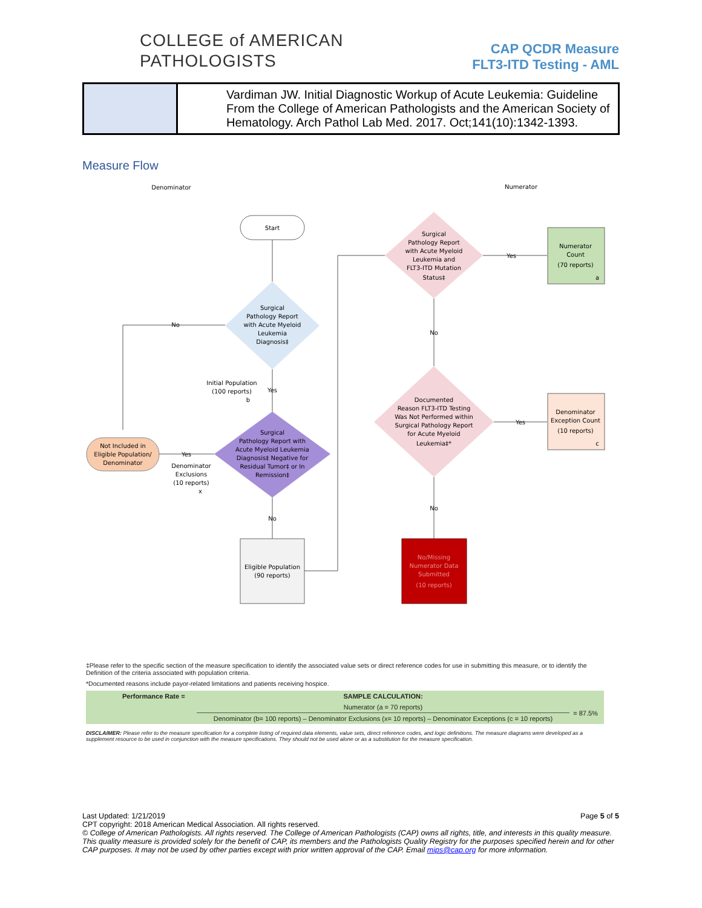COLLEGE of AMERICAN
PATHOLOGISTS
CAP QCDR Measure
FLT3-ITD Testing - AML
| | Vardiman JW. Initial Diagnostic Workup of Acute Leukemia: Guideline From the College of American Pathologists and the American Society of Hematology. Arch Pathol Lab Med. 2017. Oct;141(10):1342-1393. |
Measure Flow
Denominator
Numerator
Start
Surgical
Pathology Report
with Acute Myeloid
Leukemia
Diagnosis‡
No
Yes
Initial Population
(100 reports)
b
Surgical
Pathology Report with
Acute Myeloid Leukemia
Diagnosis‡ Negative for
Residual Tumor‡ or In
Remission‡
Not Included in
Eligible Population/
Denominator
Yes
Denominator
Exclusions
(10 reports)
x
No
Eligible Population
(90 reports)
Surgical
Pathology Report
with Acute Myeloid
Leukemia and
FLT3-ITD Mutation
Status‡
Yes
Numerator
Count
(70 reports)
a
No
Documented
Reason FLT3-ITD Testing
Was Not Performed within
Surgical Pathology Report
for Acute Myeloid
Leukemia‡*
Yes
Denominator
Exception Count
(10 reports)
c
No
No/Missing
Numerator Data
Submitted
(10 reports)
‡Please refer to the specific section of the measure specification to identify the associated value sets or direct reference codes for use in submitting this measure, or to identify the Definition of the criteria associated with population criteria.
*Documented reasons include payor-related limitations and patients receiving hospice.
| Performance Rate = | SAMPLE CALCULATION: | |
| | Numerator (a = 70 reports) | = 87.5% |
| | Denominator (b= 100 reports) – Denominator Exclusions (x= 10 reports) – Denominator Exceptions (c = 10 reports) | |
DISCLAIMER: Please refer to the measure specification for a complete listing of required data elements, value sets, direct reference codes, and logic definitions. The measure diagrams were developed as a supplement resource to be used in conjunction with the measure specifications. They should not be used alone or as a substitution for the measure specification.
Last Updated: 1/21/2019 Page 5 of 5
CPT copyright: 2018 American Medical Association. All rights reserved.
© College of American Pathologists. All rights reserved. The College of American Pathologists (CAP) owns all rights, title, and interests in this quality measure. This quality measure is provided solely for the benefit of CAP, its members and the Pathologists Quality Registry for the purposes specified herein and for other CAP purposes. It may not be used by other parties except with prior written approval of the CAP. Email mips@cap.org for more information.